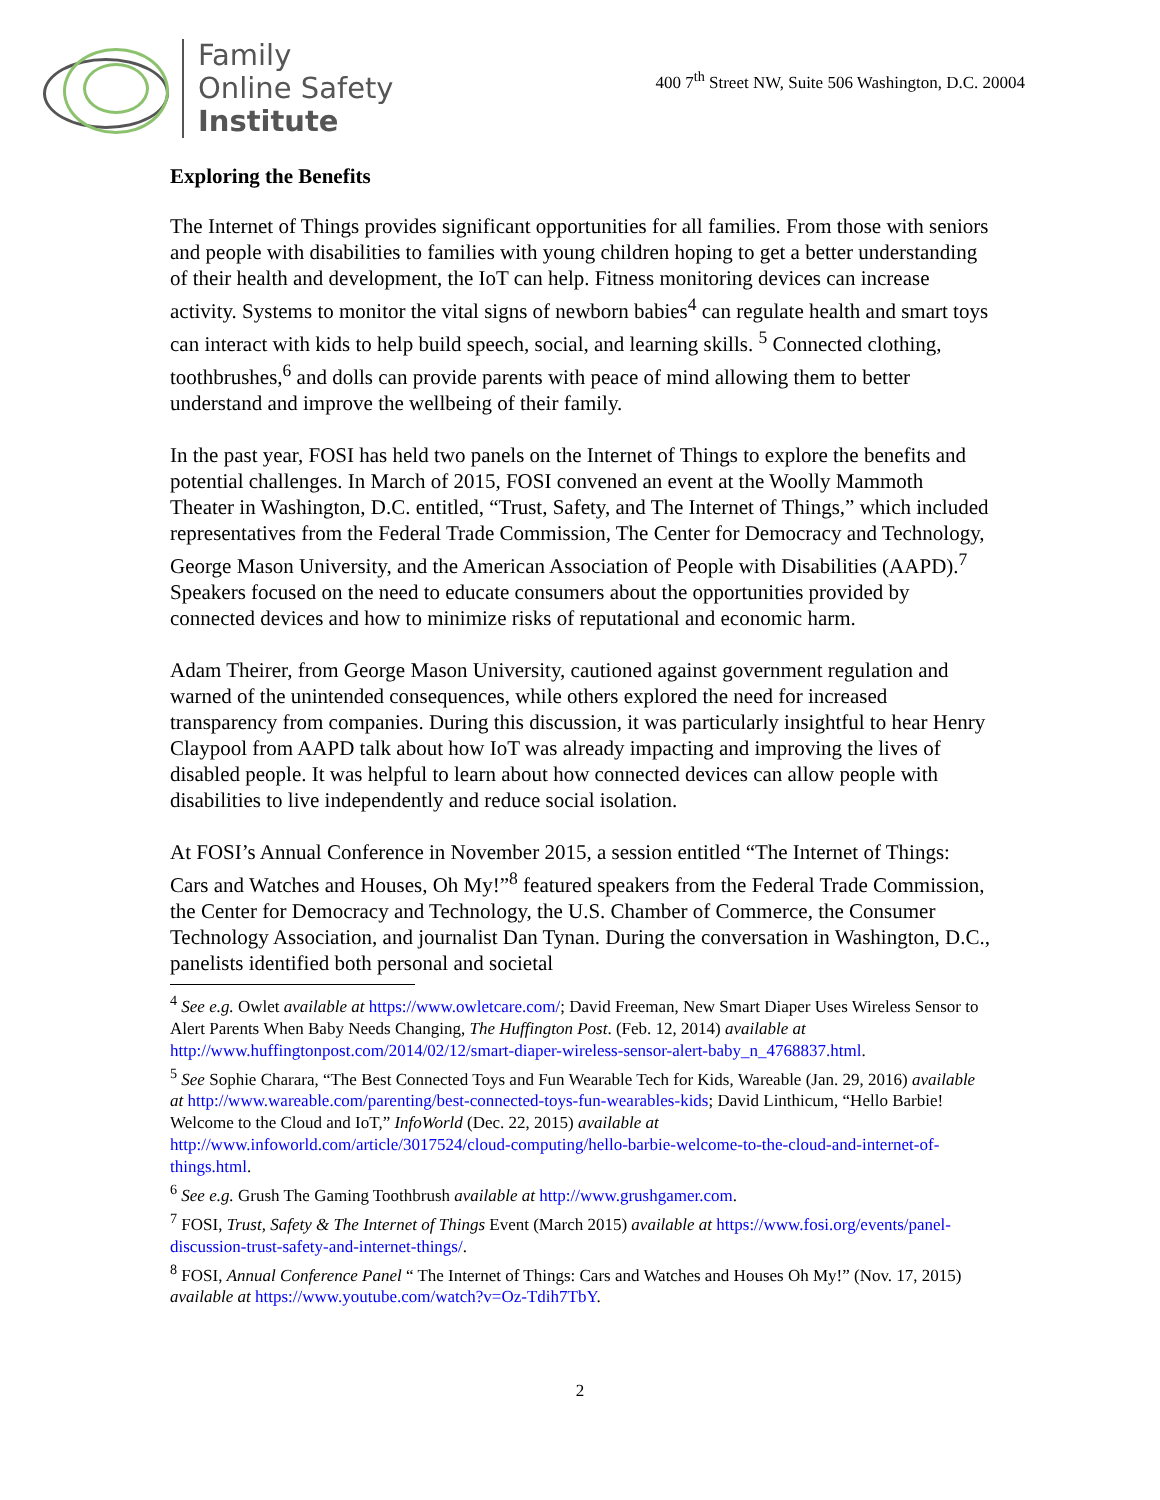Family
Online Safety
Institute
400 7<sup>th</sup> Street NW, Suite 506 Washington, D.C. 20004
Exploring the Benefits
The Internet of Things provides significant opportunities for all families. From those with seniors and people with disabilities to families with young children hoping to get a better understanding of their health and development, the IoT can help. Fitness monitoring devices can increase activity. Systems to monitor the vital signs of newborn babies<sup>4</sup> can regulate health and smart toys can interact with kids to help build speech, social, and learning skills. <sup>5</sup> Connected clothing, toothbrushes,<sup>6</sup> and dolls can provide parents with peace of mind allowing them to better understand and improve the wellbeing of their family.
In the past year, FOSI has held two panels on the Internet of Things to explore the benefits and potential challenges. In March of 2015, FOSI convened an event at the Woolly Mammoth Theater in Washington, D.C. entitled, “Trust, Safety, and The Internet of Things,” which included representatives from the Federal Trade Commission, The Center for Democracy and Technology, George Mason University, and the American Association of People with Disabilities (AAPD).<sup>7</sup> Speakers focused on the need to educate consumers about the opportunities provided by connected devices and how to minimize risks of reputational and economic harm.
Adam Theirer, from George Mason University, cautioned against government regulation and warned of the unintended consequences, while others explored the need for increased transparency from companies. During this discussion, it was particularly insightful to hear Henry Claypool from AAPD talk about how IoT was already impacting and improving the lives of disabled people. It was helpful to learn about how connected devices can allow people with disabilities to live independently and reduce social isolation.
At FOSI’s Annual Conference in November 2015, a session entitled “The Internet of Things: Cars and Watches and Houses, Oh My!”<sup>8</sup> featured speakers from the Federal Trade Commission, the Center for Democracy and Technology, the U.S. Chamber of Commerce, the Consumer Technology Association, and journalist Dan Tynan. During the conversation in Washington, D.C., panelists identified both personal and societal
<sup>4</sup> See e.g. Owlet available at https://www.owletcare.com/; David Freeman, New Smart Diaper Uses Wireless Sensor to Alert Parents When Baby Needs Changing, The Huffington Post. (Feb. 12, 2014) available at http://www.huffingtonpost.com/2014/02/12/smart-diaper-wireless-sensor-alert-baby_n_4768837.html.
<sup>5</sup> See Sophie Charara, “The Best Connected Toys and Fun Wearable Tech for Kids, Wareable (Jan. 29, 2016) available at http://www.wareable.com/parenting/best-connected-toys-fun-wearables-kids; David Linthicum, “Hello Barbie! Welcome to the Cloud and IoT,” InfoWorld (Dec. 22, 2015) available at http://www.infoworld.com/article/3017524/cloud-computing/hello-barbie-welcome-to-the-cloud-and-internet-of-things.html.
<sup>6</sup> See e.g. Grush The Gaming Toothbrush available at http://www.grushgamer.com.
<sup>7</sup> FOSI, Trust, Safety & The Internet of Things Event (March 2015) available at https://www.fosi.org/events/panel-discussion-trust-safety-and-internet-things/.
<sup>8</sup> FOSI, Annual Conference Panel “ The Internet of Things: Cars and Watches and Houses Oh My!” (Nov. 17, 2015) available at https://www.youtube.com/watch?v=Oz-Tdih7TbY.
2